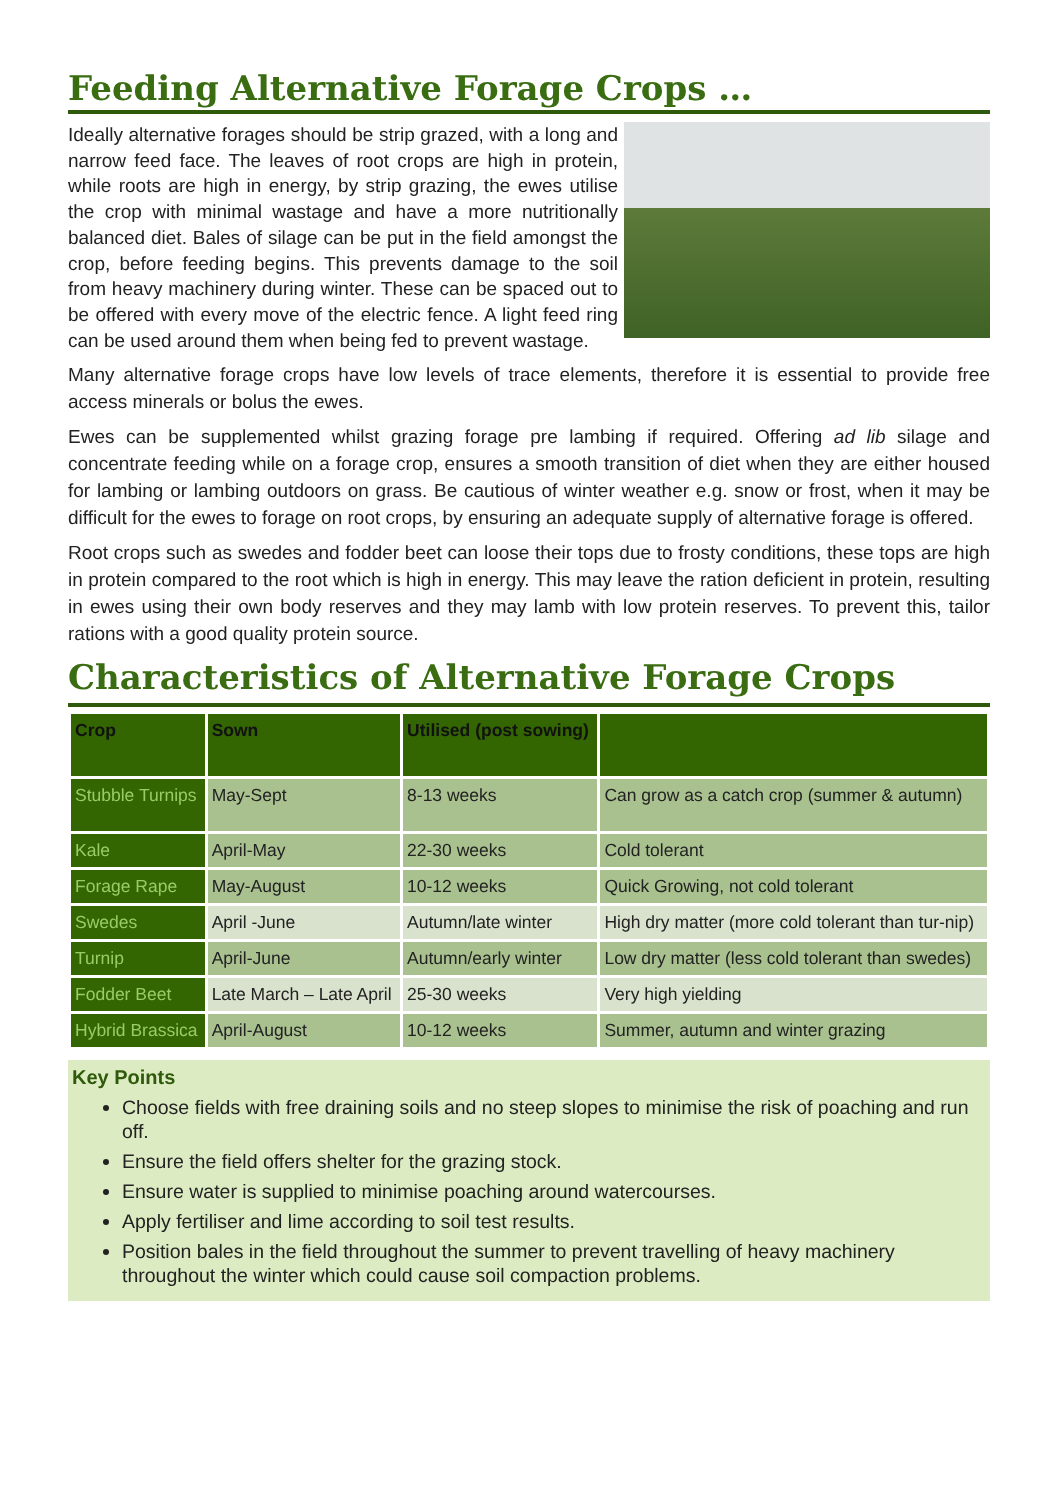Feeding Alternative Forage Crops …
Ideally alternative forages should be strip grazed, with a long and narrow feed face. The leaves of root crops are high in protein, while roots are high in energy, by strip grazing, the ewes utilise the crop with minimal wastage and have a more nutritionally balanced diet. Bales of silage can be put in the field amongst the crop, before feeding begins. This prevents damage to the soil from heavy machinery during winter. These can be spaced out to be offered with every move of the electric fence. A light feed ring can be used around them when being fed to prevent wastage.
Many alternative forage crops have low levels of trace elements, therefore it is essential to provide free access minerals or bolus the ewes.
Ewes can be supplemented whilst grazing forage pre lambing if required. Offering ad lib silage and concentrate feeding while on a forage crop, ensures a smooth transition of diet when they are either housed for lambing or lambing outdoors on grass. Be cautious of winter weather e.g. snow or frost, when it may be difficult for the ewes to forage on root crops, by ensuring an adequate supply of alternative forage is offered.
Root crops such as swedes and fodder beet can loose their tops due to frosty conditions, these tops are high in protein compared to the root which is high in energy. This may leave the ration deficient in protein, resulting in ewes using their own body reserves and they may lamb with low protein reserves. To prevent this, tailor rations with a good quality protein source.
Characteristics of Alternative Forage Crops
| Crop | Sown | Utilised (post sowing) | |
| --- | --- | --- | --- |
| Stubble Turnips | May-Sept | 8-13 weeks | Can grow as a catch crop (summer & autumn) |
| Kale | April-May | 22-30 weeks | Cold tolerant |
| Forage Rape | May-August | 10-12 weeks | Quick Growing, not cold tolerant |
| Swedes | April -June | Autumn/late winter | High dry matter (more cold tolerant than tur-nip) |
| Turnip | April-June | Autumn/early winter | Low dry matter (less cold tolerant than swedes) |
| Fodder Beet | Late March – Late April | 25-30 weeks | Very high yielding |
| Hybrid Brassica | April-August | 10-12 weeks | Summer, autumn and winter grazing |
Key Points
Choose fields with free draining soils and no steep slopes to minimise the risk of poaching and run off.
Ensure the field offers shelter for the grazing stock.
Ensure water is supplied to minimise poaching around watercourses.
Apply fertiliser and lime according to soil test results.
Position bales in the field throughout the summer to prevent travelling of heavy machinery throughout the winter which could cause soil compaction problems.